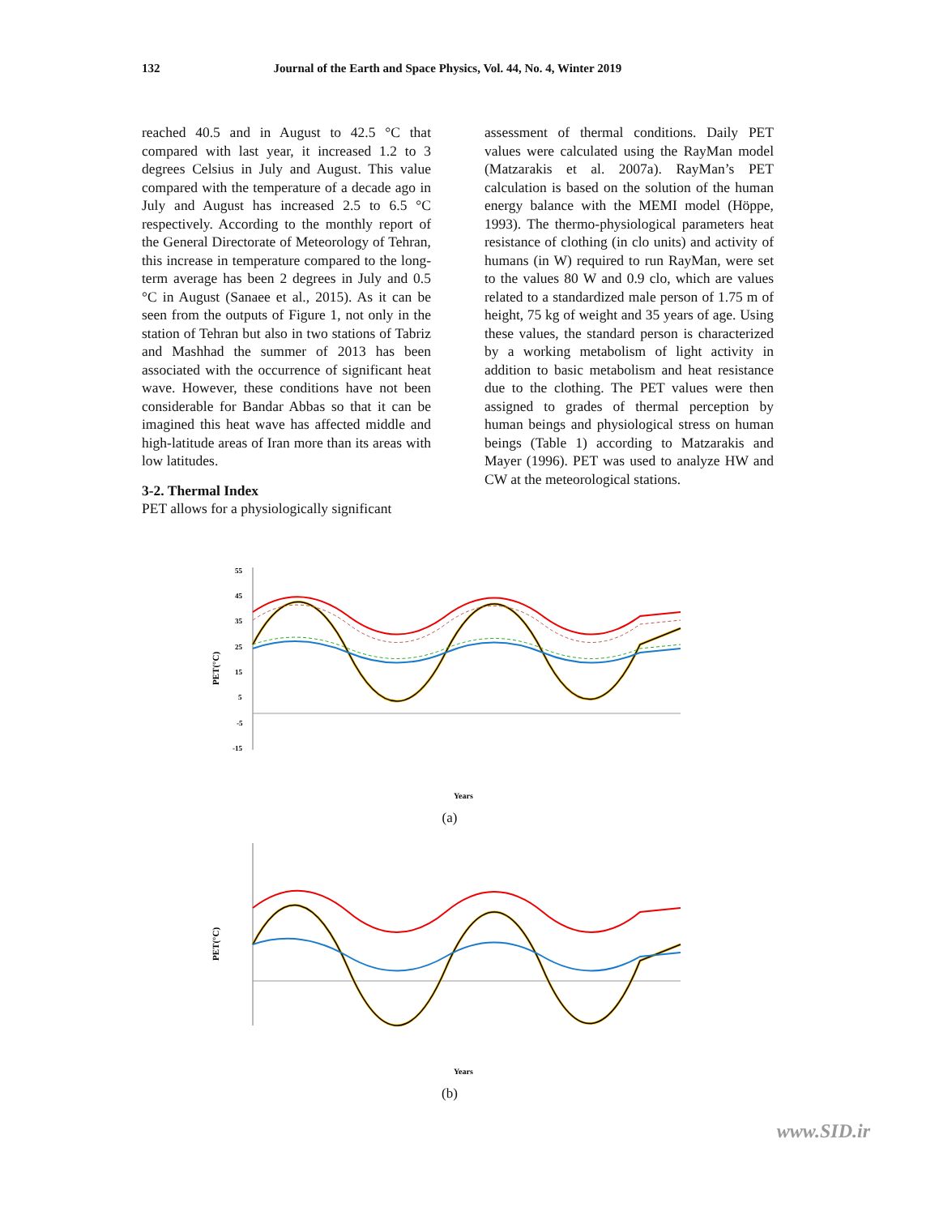132 Journal of the Earth and Space Physics, Vol. 44, No. 4, Winter 2019
reached 40.5 and in August to 42.5 °C that compared with last year, it increased 1.2 to 3 degrees Celsius in July and August. This value compared with the temperature of a decade ago in July and August has increased 2.5 to 6.5 °C respectively. According to the monthly report of the General Directorate of Meteorology of Tehran, this increase in temperature compared to the long-term average has been 2 degrees in July and 0.5 °C in August (Sanaee et al., 2015). As it can be seen from the outputs of Figure 1, not only in the station of Tehran but also in two stations of Tabriz and Mashhad the summer of 2013 has been associated with the occurrence of significant heat wave. However, these conditions have not been considerable for Bandar Abbas so that it can be imagined this heat wave has affected middle and high-latitude areas of Iran more than its areas with low latitudes.
3-2. Thermal Index
PET allows for a physiologically significant
assessment of thermal conditions. Daily PET values were calculated using the RayMan model (Matzarakis et al. 2007a). RayMan’s PET calculation is based on the solution of the human energy balance with the MEMI model (Höppe, 1993). The thermo-physiological parameters heat resistance of clothing (in clo units) and activity of humans (in W) required to run RayMan, were set to the values 80 W and 0.9 clo, which are values related to a standardized male person of 1.75 m of height, 75 kg of weight and 35 years of age. Using these values, the standard person is characterized by a working metabolism of light activity in addition to basic metabolism and heat resistance due to the clothing. The PET values were then assigned to grades of thermal perception by human beings and physiological stress on human beings (Table 1) according to Matzarakis and Mayer (1996). PET was used to analyze HW and CW at the meteorological stations.
PET(°C)
55
45
35
25
15
5
-5
-15
Years
(a)
PET(°C)
Years
(b)
www.SID.ir